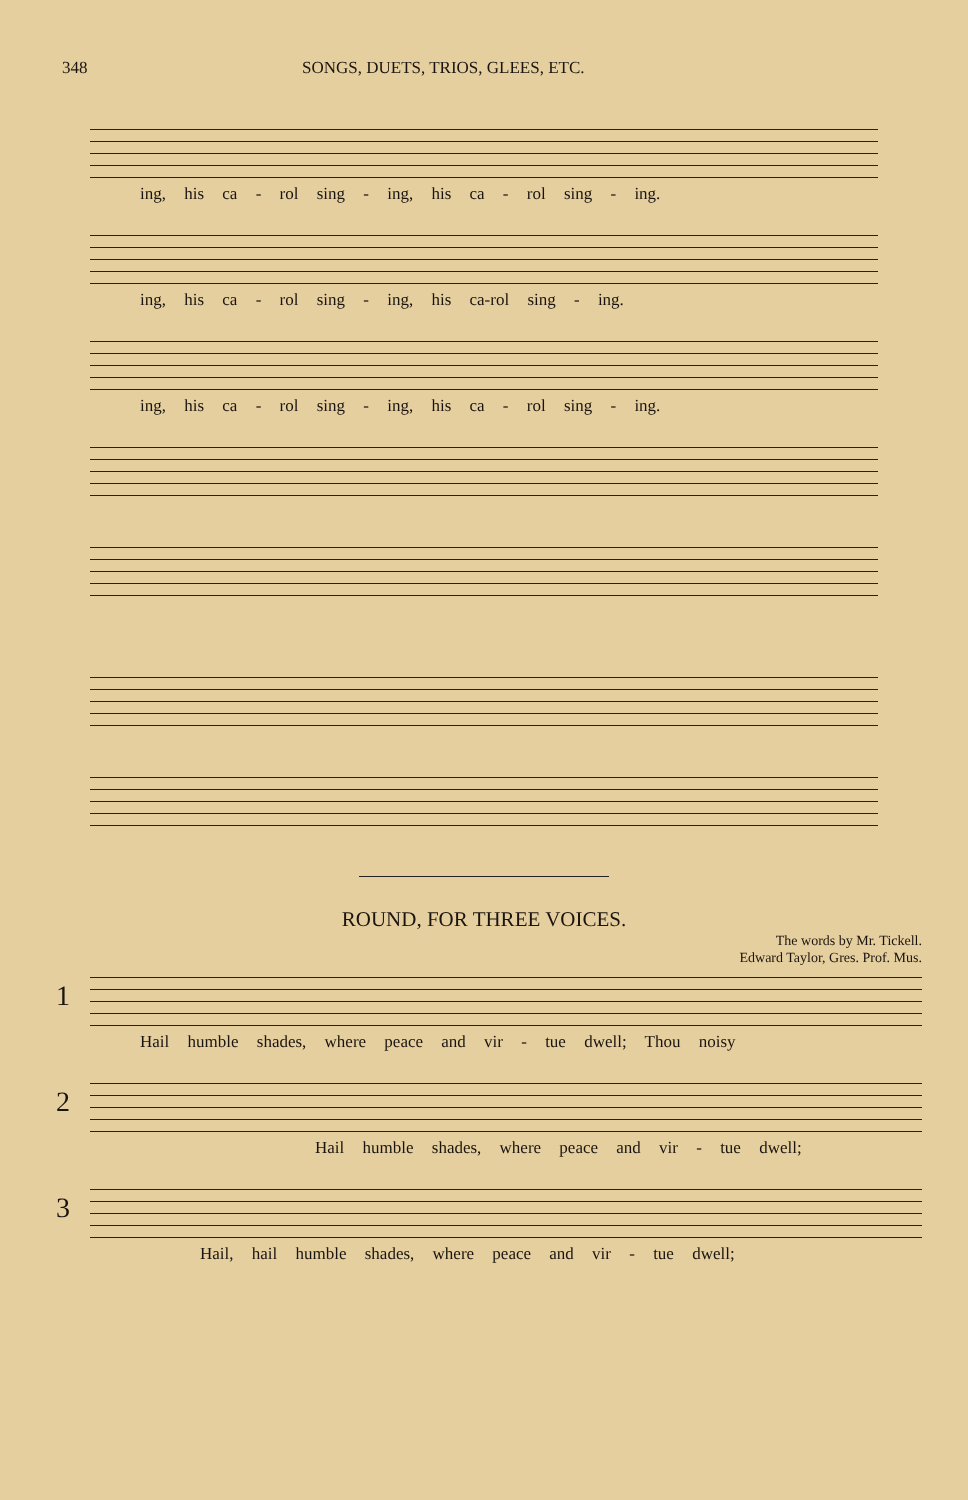348 SONGS, DUETS, TRIOS, GLEES, ETC.
ing, his ca - rol sing - ing, his ca - rol sing - ing.
ing, his ca - rol sing - ing, his ca-rol sing - ing.
ing, his ca - rol sing - ing, his ca - rol sing - ing.
ROUND, FOR THREE VOICES.
The words by Mr. Tickell.
Edward Taylor, Gres. Prof. Mus.
1
Hail humble shades, where peace and vir - tue dwell; Thou noisy
2
Hail humble shades, where peace and vir - tue dwell;
3
Hail, hail humble shades, where peace and vir - tue dwell;